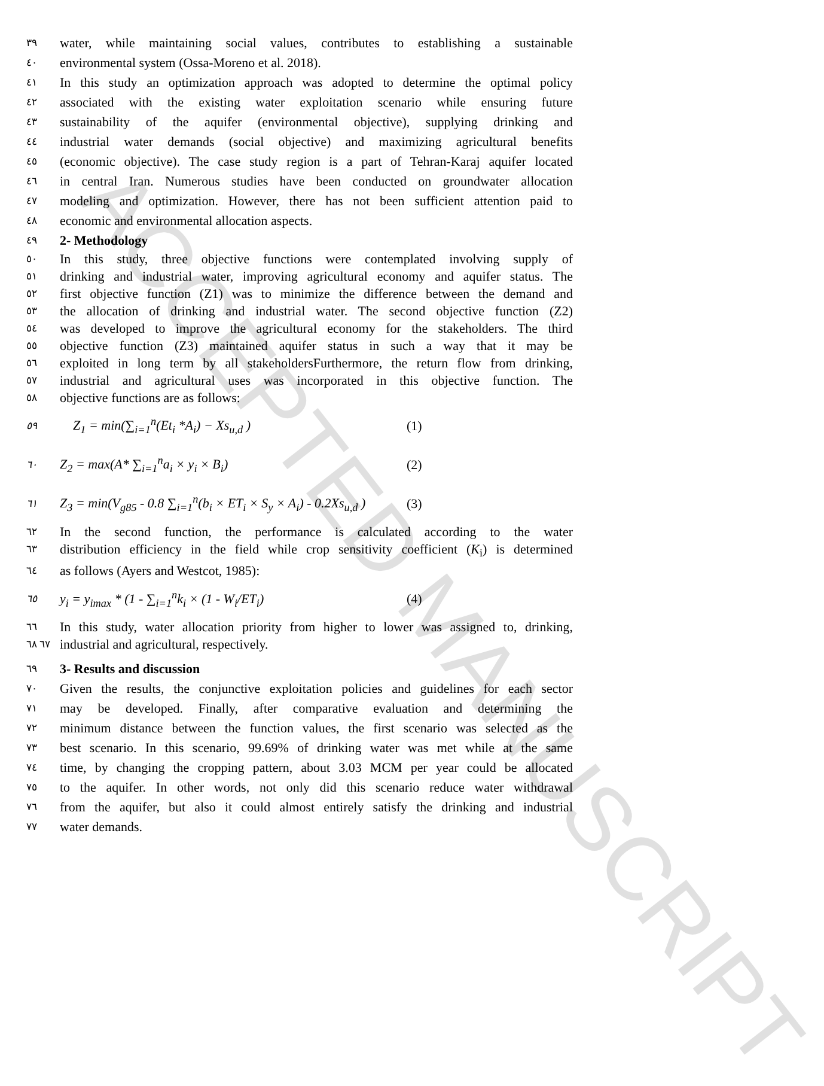٣٩ water, while maintaining social values, contributes to establishing a sustainable
٤٠ environmental system (Ossa-Moreno et al. 2018).
٤١ In this study an optimization approach was adopted to determine the optimal policy
٤٢ associated with the existing water exploitation scenario while ensuring future
٤٣ sustainability of the aquifer (environmental objective), supplying drinking and
٤٤ industrial water demands (social objective) and maximizing agricultural benefits
٤٥ (economic objective). The case study region is a part of Tehran-Karaj aquifer located
٤٦ in central Iran. Numerous studies have been conducted on groundwater allocation
٤٧ modeling and optimization. However, there has not been sufficient attention paid to
٤٨ economic and environmental allocation aspects.
٤٩ 2- Methodology
٥٠ In this study, three objective functions were contemplated involving supply of
٥١ drinking and industrial water, improving agricultural economy and aquifer status. The
٥٢ first objective function (Z1) was to minimize the difference between the demand and
٥٣ the allocation of drinking and industrial water. The second objective function (Z2)
٥٤ was developed to improve the agricultural economy for the stakeholders. The third
٥٥ objective function (Z3) maintained aquifer status in such a way that it may be
٥٦ exploited in long term by all stakeholdersFurthermore, the return flow from drinking,
٥٧ industrial and agricultural uses was incorporated in this objective function. The
٥٨ objective functions are as follows:
٥٩ Z<sub>1</sub> = min(∑<sub>i=1</sub><sup>n</sup>(Et<sub>i</sub> *A<sub>i</sub>) − Xs<sub>u,d</sub> ) (1)
٦٠ Z<sub>2</sub> = max(A* ∑<sub>i=1</sub><sup>n</sup>a<sub>i</sub> × y<sub>i</sub> × B<sub>i</sub>) (2)
٦١ Z<sub>3</sub> = min(V<sub>g85</sub> - 0.8 ∑<sub>i=1</sub><sup>n</sup>(b<sub>i</sub> × ET<sub>i</sub> × S<sub>y</sub> × A<sub>i</sub>) - 0.2Xs<sub>u,d</sub> ) (3)
٦٢ In the second function, the performance is calculated according to the water
٦٣ distribution efficiency in the field while crop sensitivity coefficient (K<sub>i</sub>) is determined
٦٤ as follows (Ayers and Westcot, 1985):
٦٥ y<sub>i</sub> = y<sub>imax</sub> * (1 - ∑<sub>i=1</sub><sup>n</sup>k<sub>i</sub> × (1 - W<sub>i</sub>/ET<sub>i</sub>) (4)
٦٦ In this study, water allocation priority from higher to lower was assigned to, drinking,
٦٧ ٦٨ industrial and agricultural, respectively.
٦٩ 3- Results and discussion
٧٠ Given the results, the conjunctive exploitation policies and guidelines for each sector
٧١ may be developed. Finally, after comparative evaluation and determining the
٧٢ minimum distance between the function values, the first scenario was selected as the
٧٣ best scenario. In this scenario, 99.69% of drinking water was met while at the same
٧٤ time, by changing the cropping pattern, about 3.03 MCM per year could be allocated
٧٥ to the aquifer. In other words, not only did this scenario reduce water withdrawal
٧٦ from the aquifer, but also it could almost entirely satisfy the drinking and industrial
٧٧ water demands.
ACCEPTED MANUSCRIPT